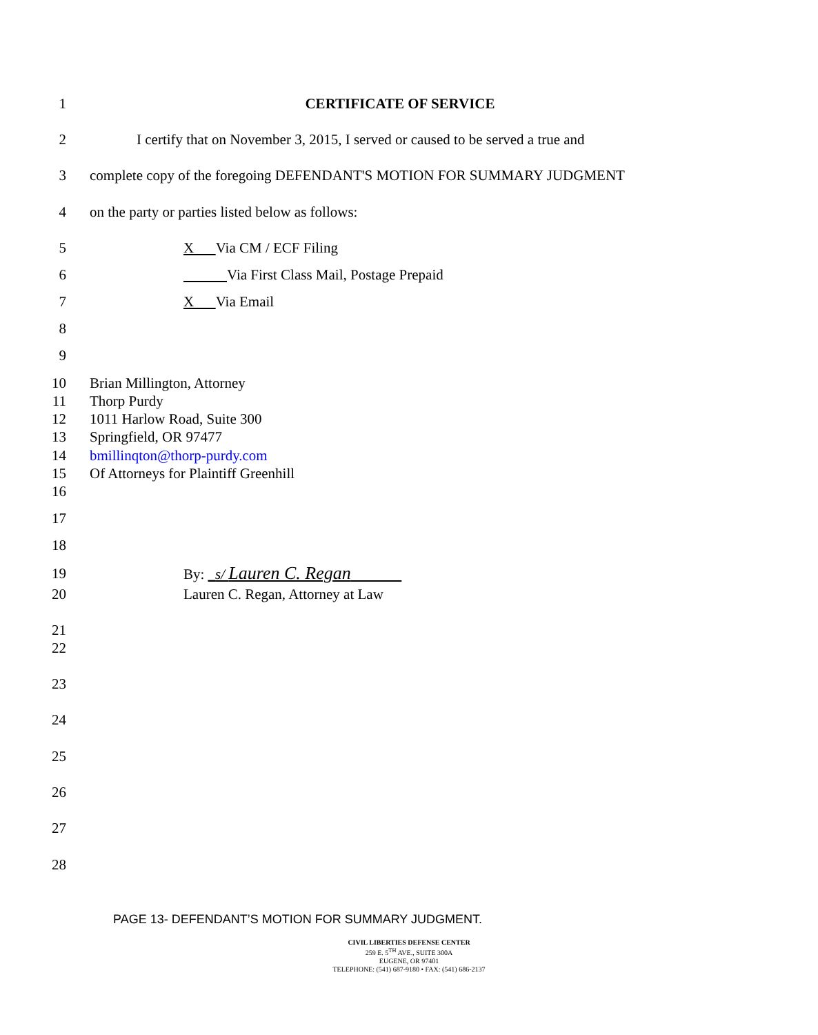1 CERTIFICATE OF SERVICE
2 I certify that on November 3, 2015, I served or caused to be served a true and
3 complete copy of the foregoing DEFENDANT'S MOTION FOR SUMMARY JUDGMENT
4 on the party or parties listed below as follows:
5 X Via CM / ECF Filing
6 Via First Class Mail, Postage Prepaid
7 X Via Email
8
9
10 Brian Millington, Attorney
11 Thorp Purdy
12 1011 Harlow Road, Suite 300
13 Springfield, OR 97477
14 bmillinqton@thorp-purdy.com
15 Of Attorneys for Plaintiff Greenhill
16
17
18
19 By: _s/ Lauren C. Regan
20 Lauren C. Regan, Attorney at Law
21
22
23
24
25
26
27
28
PAGE 13- DEFENDANT’S MOTION FOR SUMMARY JUDGMENT.
CIVIL LIBERTIES DEFENSE CENTER
259 E. 5<sup>TH</sup> AVE., SUITE 300A
EUGENE, OR 97401
TELEPHONE: (541) 687-9180 • FAX: (541) 686-2137